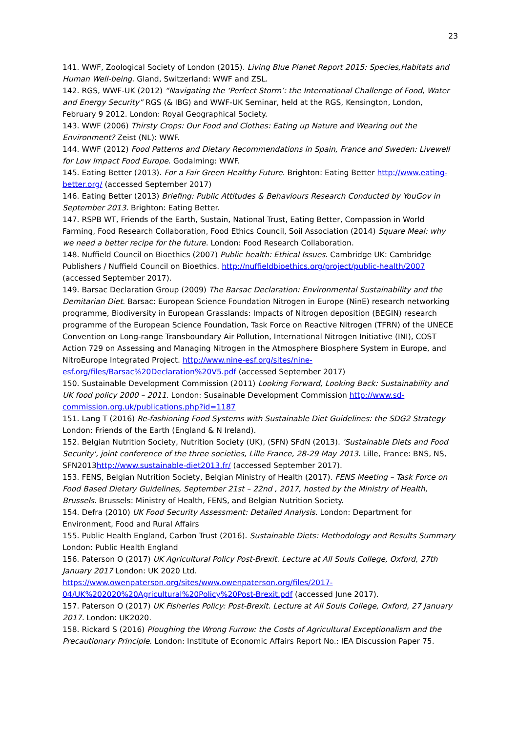23
141. WWF, Zoological Society of London (2015). Living Blue Planet Report 2015: Species,Habitats and Human Well-being. Gland, Switzerland: WWF and ZSL.
142. RGS, WWF-UK (2012) “Navigating the ‘Perfect Storm’: the International Challenge of Food, Water and Energy Security” RGS (& IBG) and WWF-UK Seminar, held at the RGS, Kensington, London, February 9 2012. London: Royal Geographical Society.
143. WWF (2006) Thirsty Crops: Our Food and Clothes: Eating up Nature and Wearing out the Environment? Zeist (NL): WWF.
144. WWF (2012) Food Patterns and Dietary Recommendations in Spain, France and Sweden: Livewell for Low Impact Food Europe. Godalming: WWF.
145. Eating Better (2013). For a Fair Green Healthy Future. Brighton: Eating Better http://www.eating-better.org/ (accessed September 2017)
146. Eating Better (2013) Briefing: Public Attitudes & Behaviours Research Conducted by YouGov in September 2013. Brighton: Eating Better.
147. RSPB WT, Friends of the Earth, Sustain, National Trust, Eating Better, Compassion in World Farming, Food Research Collaboration, Food Ethics Council, Soil Association (2014) Square Meal: why we need a better recipe for the future. London: Food Research Collaboration.
148. Nuffield Council on Bioethics (2007) Public health: Ethical Issues. Cambridge UK: Cambridge Publishers / Nuffield Council on Bioethics. http://nuffieldbioethics.org/project/public-health/2007 (accessed September 2017).
149. Barsac Declaration Group (2009) The Barsac Declaration: Environmental Sustainability and the Demitarian Diet. Barsac: European Science Foundation Nitrogen in Europe (NinE) research networking programme, Biodiversity in European Grasslands: Impacts of Nitrogen deposition (BEGIN) research programme of the European Science Foundation, Task Force on Reactive Nitrogen (TFRN) of the UNECE Convention on Long-range Transboundary Air Pollution, International Nitrogen Initiative (INI), COST Action 729 on Assessing and Managing Nitrogen in the Atmosphere Biosphere System in Europe, and NitroEurope Integrated Project. http://www.nine-esf.org/sites/nine-esf.org/files/Barsac%20Declaration%20V5.pdf (accessed September 2017)
150. Sustainable Development Commission (2011) Looking Forward, Looking Back: Sustainability and UK food policy 2000 – 2011. London: Susainable Development Commission http://www.sd-commission.org.uk/publications.php?id=1187
151. Lang T (2016) Re-fashioning Food Systems with Sustainable Diet Guidelines: the SDG2 Strategy London: Friends of the Earth (England & N Ireland).
152. Belgian Nutrition Society, Nutrition Society (UK), (SFN) SFdN (2013). 'Sustainable Diets and Food Security', joint conference of the three societies, Lille France, 28-29 May 2013. Lille, France: BNS, NS, SFN2013http://www.sustainable-diet2013.fr/ (accessed September 2017).
153. FENS, Belgian Nutrition Society, Belgian Ministry of Health (2017). FENS Meeting – Task Force on Food Based Dietary Guidelines, September 21st – 22nd , 2017, hosted by the Ministry of Health, Brussels. Brussels: Ministry of Health, FENS, and Belgian Nutrition Society.
154. Defra (2010) UK Food Security Assessment: Detailed Analysis. London: Department for Environment, Food and Rural Affairs
155. Public Health England, Carbon Trust (2016). Sustainable Diets: Methodology and Results Summary London: Public Health England
156. Paterson O (2017) UK Agricultural Policy Post-Brexit. Lecture at All Souls College, Oxford, 27th January 2017 London: UK 2020 Ltd.
https://www.owenpaterson.org/sites/www.owenpaterson.org/files/2017-04/UK%202020%20Agricultural%20Policy%20Post-Brexit.pdf (accessed June 2017).
157. Paterson O (2017) UK Fisheries Policy: Post-Brexit. Lecture at All Souls College, Oxford, 27 January 2017. London: UK2020.
158. Rickard S (2016) Ploughing the Wrong Furrow: the Costs of Agricultural Exceptionalism and the Precautionary Principle. London: Institute of Economic Affairs Report No.: IEA Discussion Paper 75.